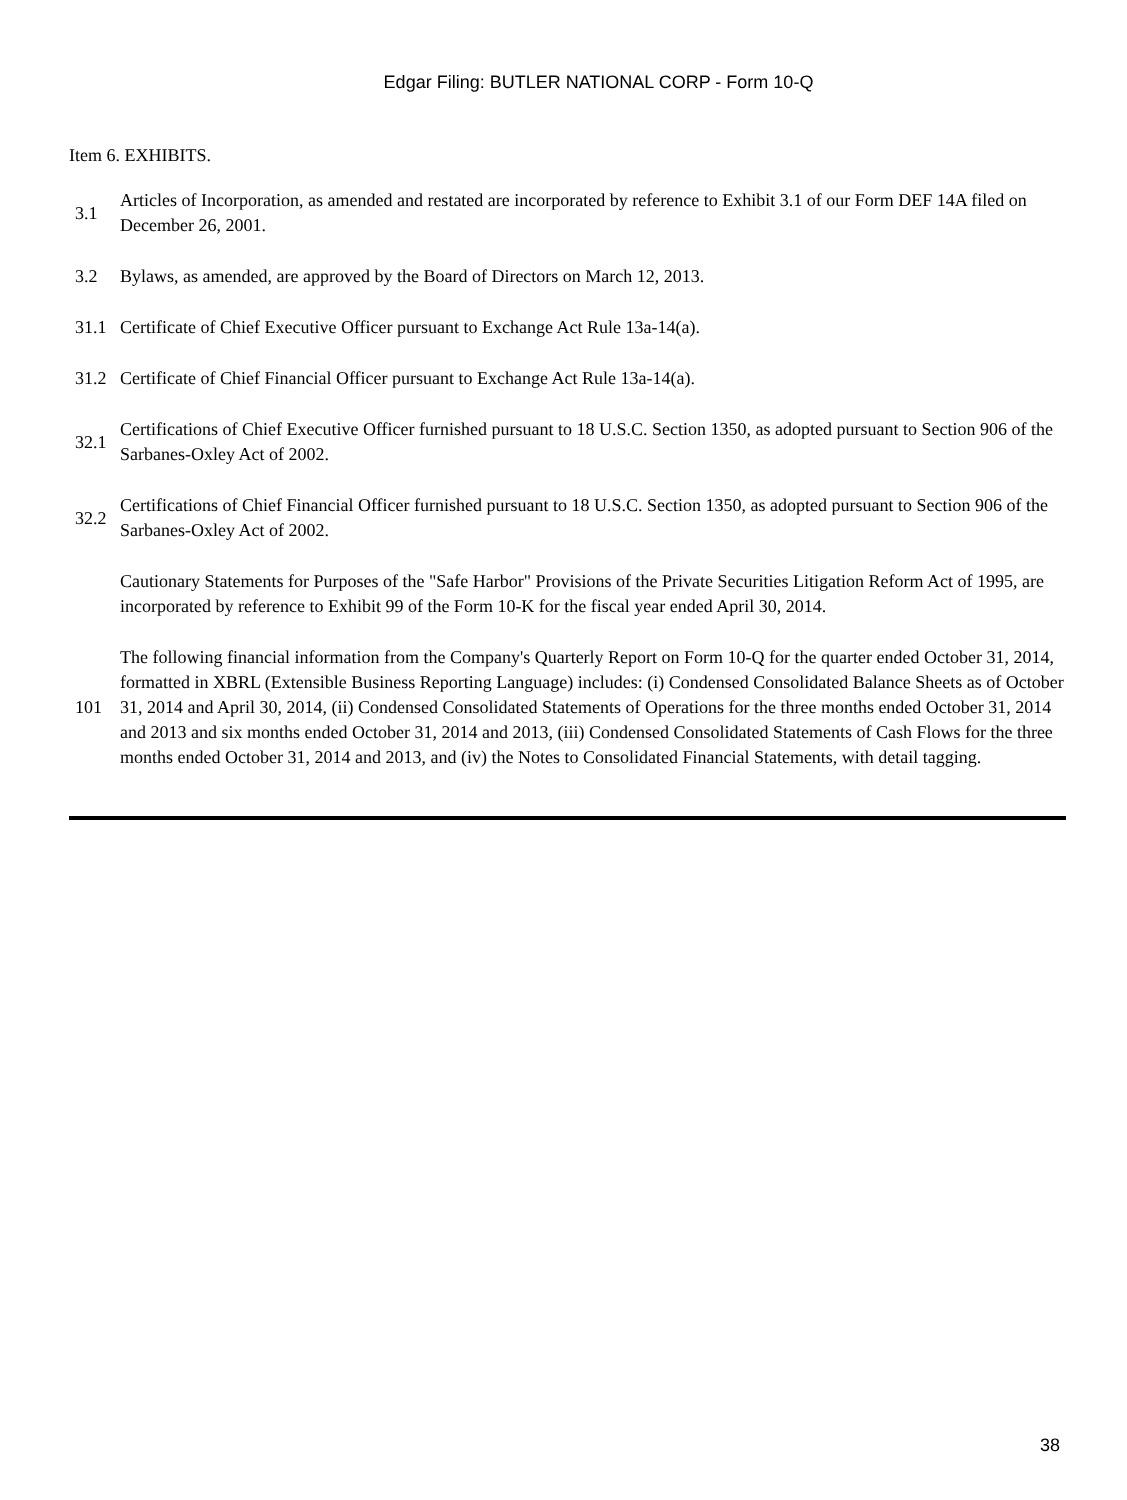Edgar Filing: BUTLER NATIONAL CORP - Form 10-Q
Item 6. EXHIBITS.
| 3.1 | Articles of Incorporation, as amended and restated are incorporated by reference to Exhibit 3.1 of our Form DEF 14A filed on December 26, 2001. |
| 3.2 | Bylaws, as amended, are approved by the Board of Directors on March 12, 2013. |
| 31.1 | Certificate of Chief Executive Officer pursuant to Exchange Act Rule 13a-14(a). |
| 31.2 | Certificate of Chief Financial Officer pursuant to Exchange Act Rule 13a-14(a). |
| 32.1 | Certifications of Chief Executive Officer furnished pursuant to 18 U.S.C. Section 1350, as adopted pursuant to Section 906 of the Sarbanes-Oxley Act of 2002. |
| 32.2 | Certifications of Chief Financial Officer furnished pursuant to 18 U.S.C. Section 1350, as adopted pursuant to Section 906 of the Sarbanes-Oxley Act of 2002. |
| | Cautionary Statements for Purposes of the "Safe Harbor" Provisions of the Private Securities Litigation Reform Act of 1995, are incorporated by reference to Exhibit 99 of the Form 10-K for the fiscal year ended April 30, 2014. |
| 101 | The following financial information from the Company's Quarterly Report on Form 10-Q for the quarter ended October 31, 2014, formatted in XBRL (Extensible Business Reporting Language) includes: (i) Condensed Consolidated Balance Sheets as of October 31, 2014 and April 30, 2014, (ii) Condensed Consolidated Statements of Operations for the three months ended October 31, 2014 and 2013 and six months ended October 31, 2014 and 2013, (iii) Condensed Consolidated Statements of Cash Flows for the three months ended October 31, 2014 and 2013, and (iv) the Notes to Consolidated Financial Statements, with detail tagging. |
38